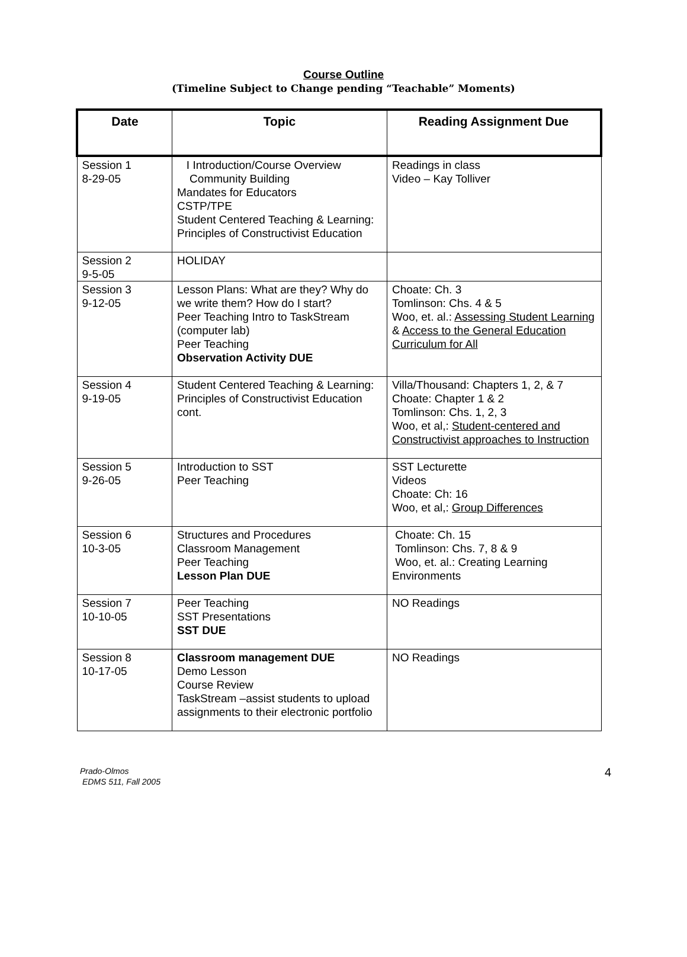Course Outline
(Timeline Subject to Change pending “Teachable” Moments)
| Date | Topic | Reading Assignment Due |
| --- | --- | --- |
| Session 1 8-29-05 | I Introduction/Course Overview Community Building Mandates for Educators CSTP/TPE Student Centered Teaching & Learning: Principles of Constructivist Education | Readings in class Video – Kay Tolliver |
| Session 2 9-5-05 | HOLIDAY | |
| Session 3 9-12-05 | Lesson Plans: What are they? Why do we write them? How do I start? Peer Teaching Intro to TaskStream (computer lab) Peer Teaching Observation Activity DUE | Choate: Ch. 3 Tomlinson: Chs. 4 & 5 Woo, et. al.: Assessing Student Learning & Access to the General Education Curriculum for All |
| Session 4 9-19-05 | Student Centered Teaching & Learning: Principles of Constructivist Education cont. | Villa/Thousand: Chapters 1, 2, & 7 Choate: Chapter 1 & 2 Tomlinson: Chs. 1, 2, 3 Woo, et al,: Student-centered and Constructivist approaches to Instruction |
| Session 5 9-26-05 | Introduction to SST Peer Teaching | SST Lecturette Videos Choate: Ch: 16 Woo, et al,: Group Differences |
| Session 6 10-3-05 | Structures and Procedures Classroom Management Peer Teaching Lesson Plan DUE | Choate: Ch. 15 Tomlinson: Chs. 7, 8 & 9 Woo, et. al.: Creating Learning Environments |
| Session 7 10-10-05 | Peer Teaching SST Presentations SST DUE | NO Readings |
| Session 8 10-17-05 | Classroom management DUE Demo Lesson Course Review TaskStream –assist students to upload assignments to their electronic portfolio | NO Readings |
Prado-Olmos
EDMS 511, Fall 2005
4